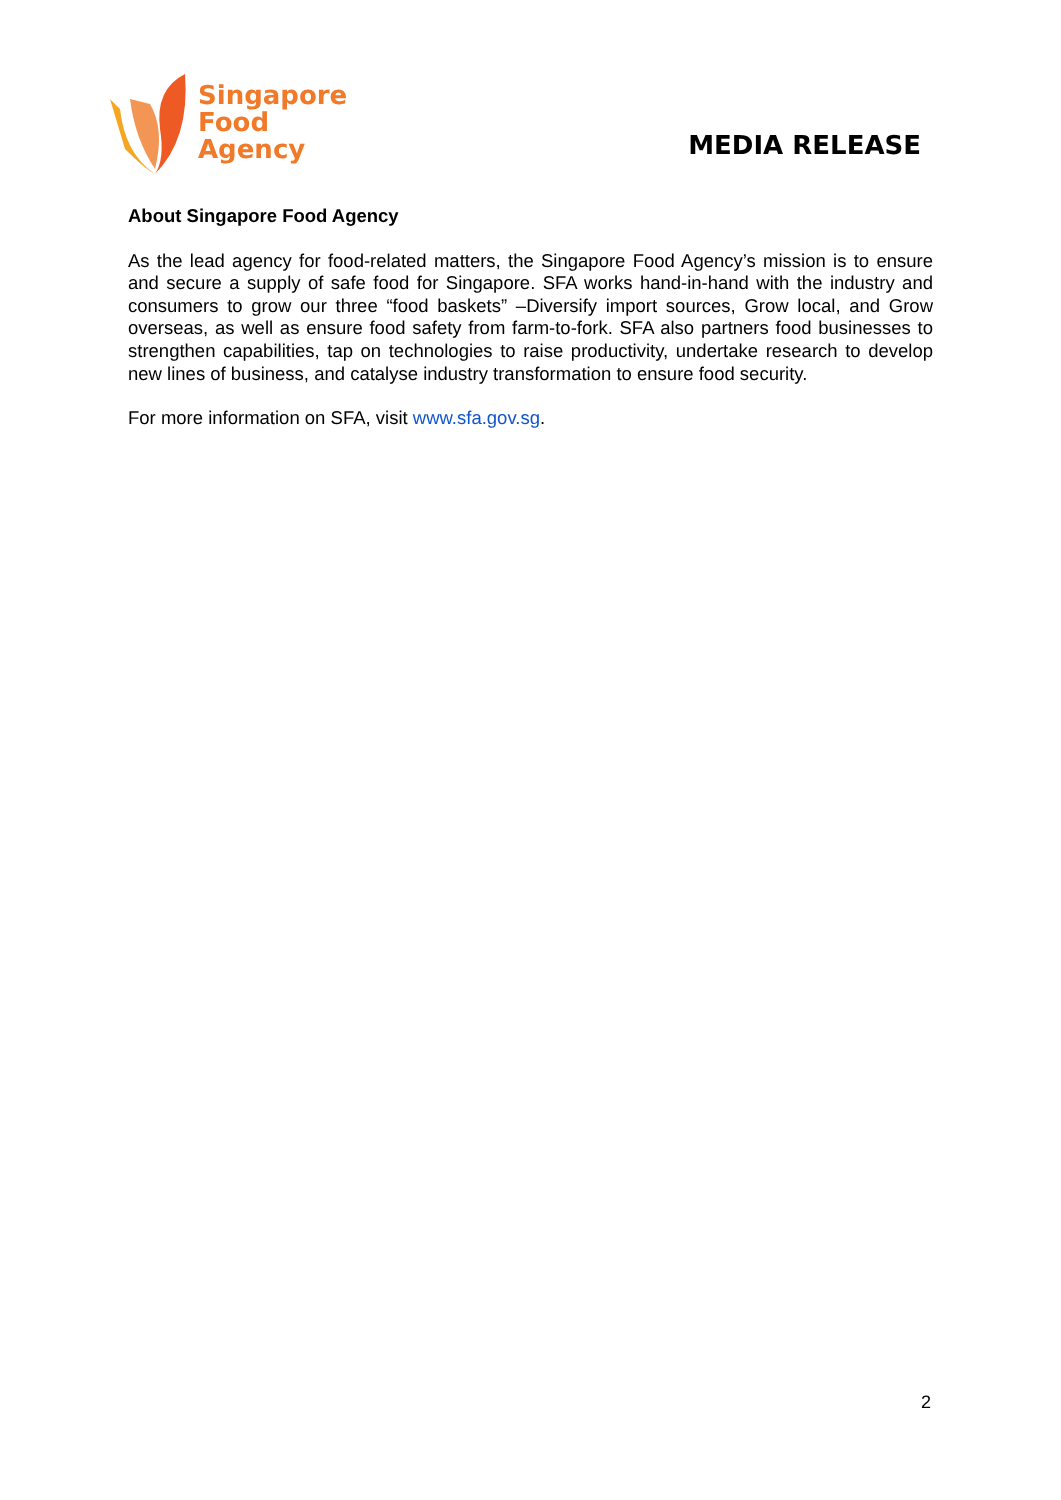Singapore
Food
Agency
MEDIA RELEASE
About Singapore Food Agency
As the lead agency for food-related matters, the Singapore Food Agency’s mission is to ensure and secure a supply of safe food for Singapore. SFA works hand-in-hand with the industry and consumers to grow our three “food baskets” –Diversify import sources, Grow local, and Grow overseas, as well as ensure food safety from farm-to-fork. SFA also partners food businesses to strengthen capabilities, tap on technologies to raise productivity, undertake research to develop new lines of business, and catalyse industry transformation to ensure food security.
For more information on SFA, visit www.sfa.gov.sg.
2